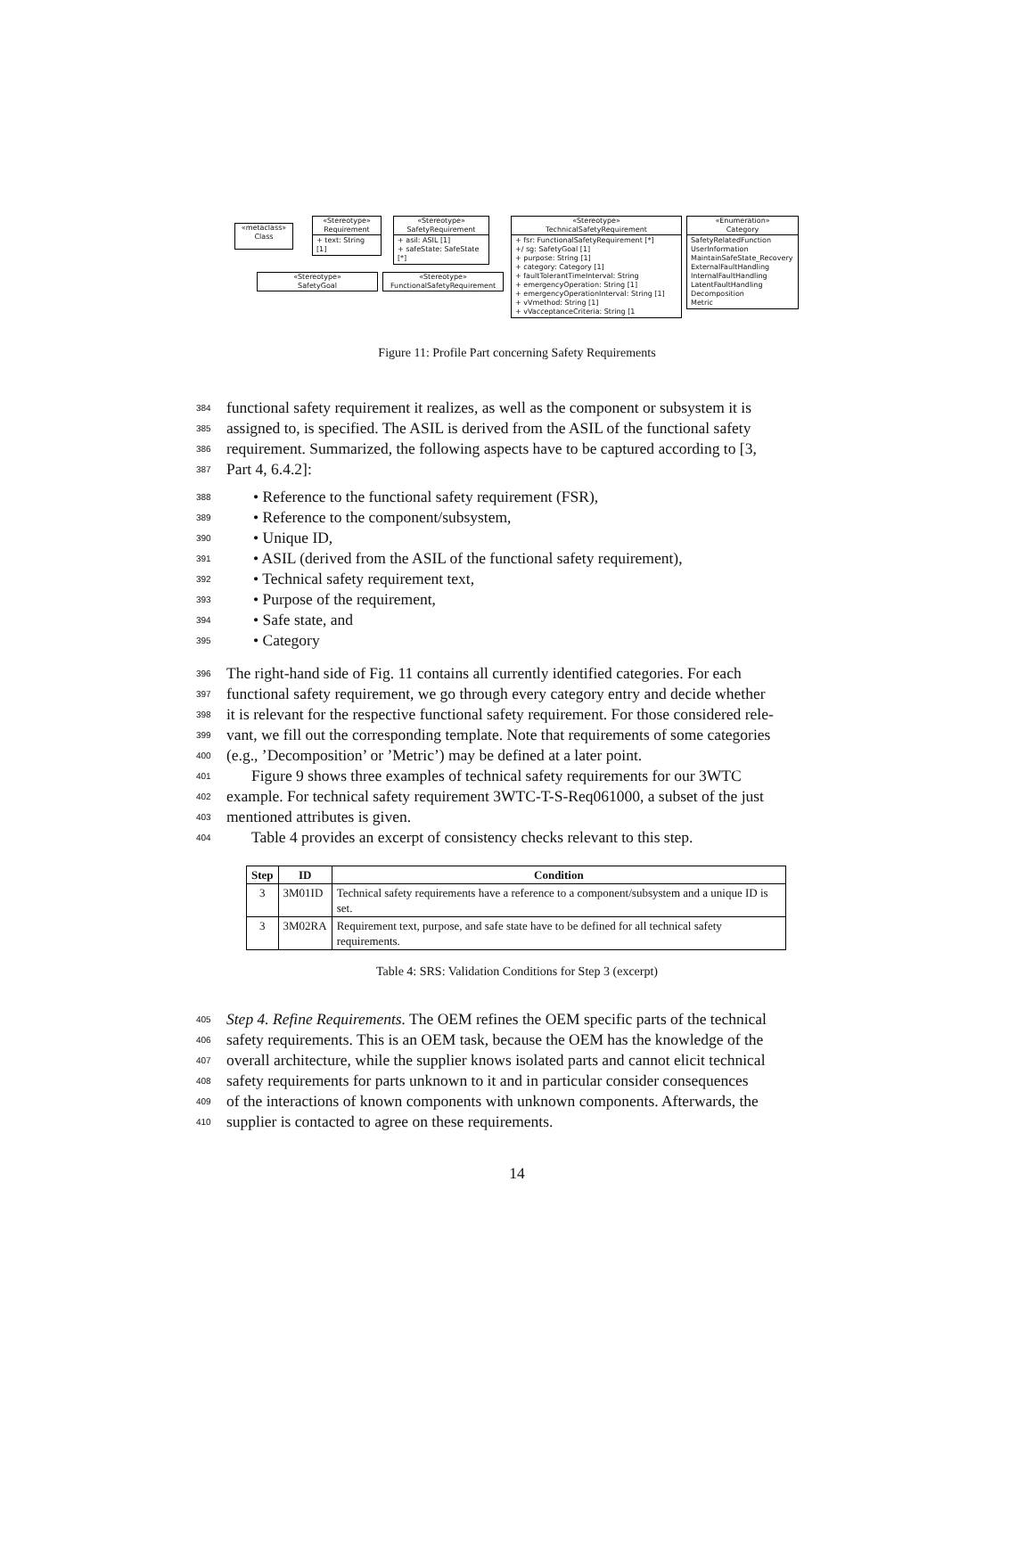«metaclass»
Class
«Stereotype»
Requirement
+ text: String [1]
«Stereotype»
SafetyRequirement
+ asil: ASIL [1]
+ safeState: SafeState [*]
«Stereotype»
TechnicalSafetyRequirement
+ fsr: FunctionalSafetyRequirement [*]
+/ sg: SafetyGoal [1]
+ purpose: String [1]
+ category: Category [1]
+ faultTolerantTimeInterval: String
+ emergencyOperation: String [1]
+ emergencyOperationInterval: String [1]
+ vVmethod: String [1]
+ vVacceptanceCriteria: String [1
«Enumeration»
Category
SafetyRelatedFunction
UserInformation
MaintainSafeState_Recovery
ExternalFaultHandling
InternalFaultHandling
LatentFaultHandling
Decomposition
Metric
«Stereotype»
SafetyGoal
«Stereotype»
FunctionalSafetyRequirement
Figure 11: Profile Part concerning Safety Requirements
384 functional safety requirement it realizes, as well as the component or subsystem it is
385 assigned to, is specified. The ASIL is derived from the ASIL of the functional safety
386 requirement. Summarized, the following aspects have to be captured according to [3,
387 Part 4, 6.4.2]:
388 • Reference to the functional safety requirement (FSR),
389 • Reference to the component/subsystem,
390 • Unique ID,
391 • ASIL (derived from the ASIL of the functional safety requirement),
392 • Technical safety requirement text,
393 • Purpose of the requirement,
394 • Safe state, and
395 • Category
396 The right-hand side of Fig. 11 contains all currently identified categories. For each
397 functional safety requirement, we go through every category entry and decide whether
398 it is relevant for the respective functional safety requirement. For those considered rele-
399 vant, we fill out the corresponding template. Note that requirements of some categories
400 (e.g., ’Decomposition’ or ’Metric’) may be defined at a later point.
401 Figure 9 shows three examples of technical safety requirements for our 3WTC
402 example. For technical safety requirement 3WTC-T-S-Req061000, a subset of the just
403 mentioned attributes is given.
404 Table 4 provides an excerpt of consistency checks relevant to this step.
| Step | ID | Condition |
| --- | --- | --- |
| 3 | 3M01ID | Technical safety requirements have a reference to a component/subsystem and a unique ID is set. |
| 3 | 3M02RA | Requirement text, purpose, and safe state have to be defined for all technical safety requirements. |
Table 4: SRS: Validation Conditions for Step 3 (excerpt)
405 Step 4. Refine Requirements. The OEM refines the OEM specific parts of the technical
406 safety requirements. This is an OEM task, because the OEM has the knowledge of the
407 overall architecture, while the supplier knows isolated parts and cannot elicit technical
408 safety requirements for parts unknown to it and in particular consider consequences
409 of the interactions of known components with unknown components. Afterwards, the
410 supplier is contacted to agree on these requirements.
14